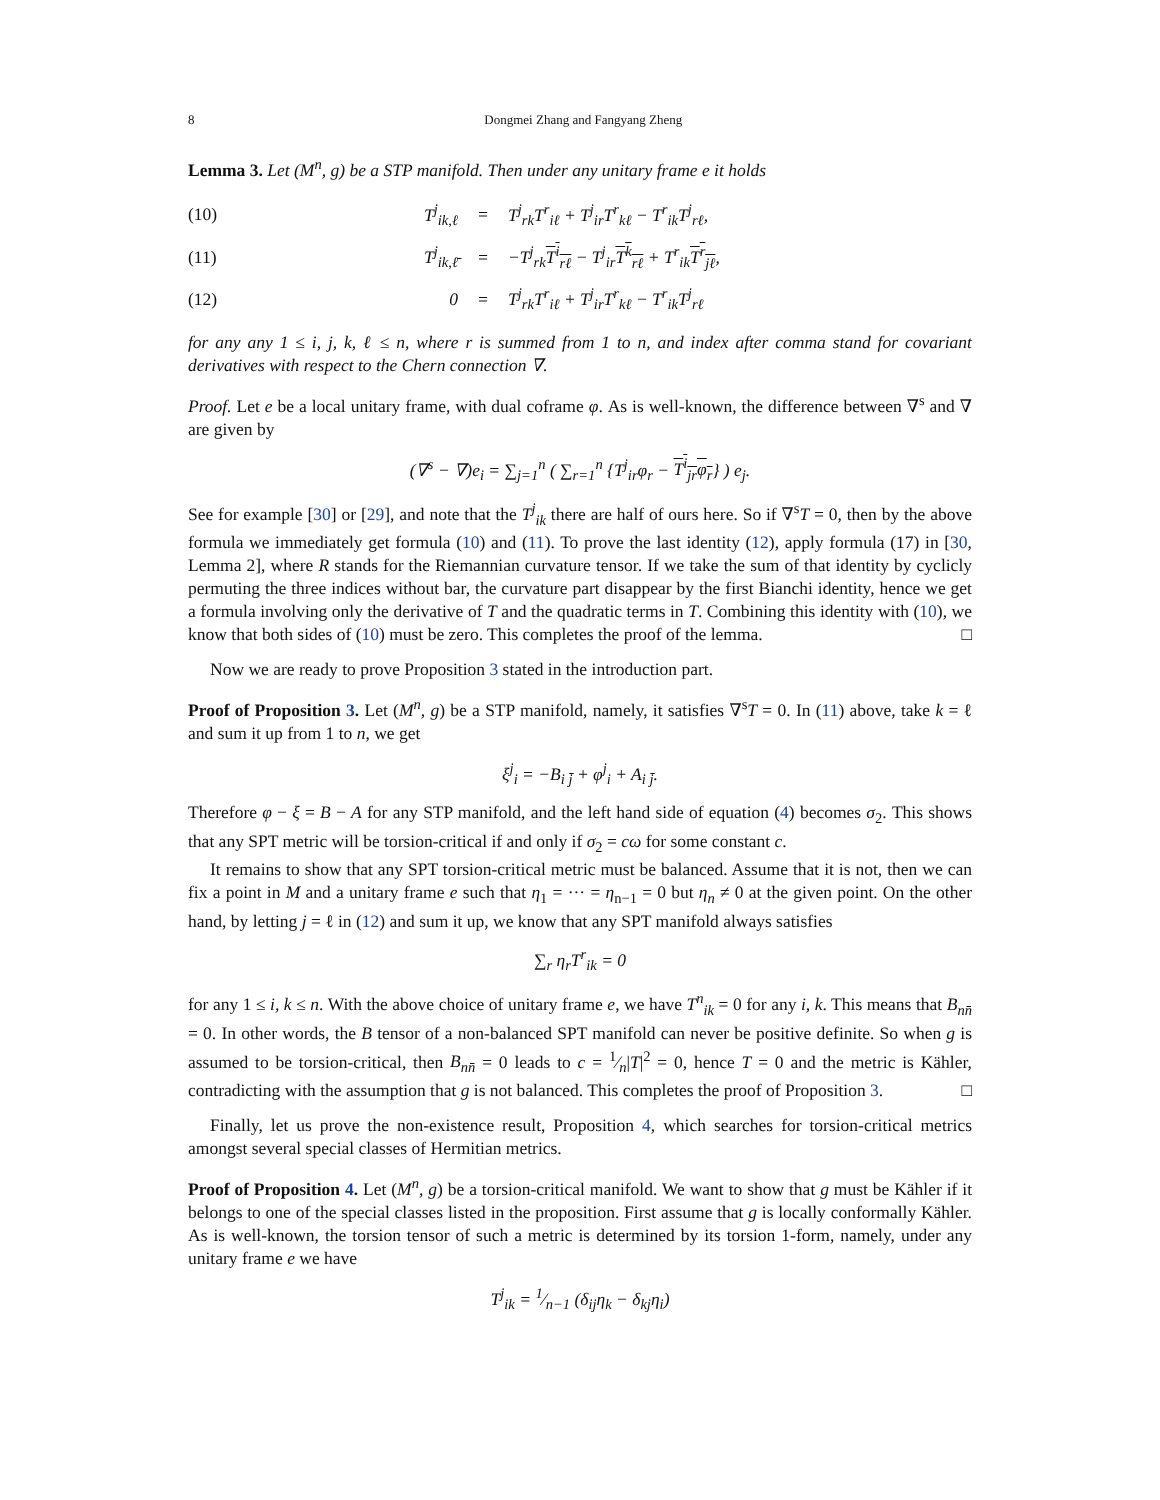8 Dongmei Zhang and Fangyang Zheng
Lemma 3. Let (M<sup>n</sup>, g) be a STP manifold. Then under any unitary frame e it holds
| (10) | T<sup>j</sup><sub>ik,ℓ</sub> | = | T<sup>j</sup><sub>rk</sub>T<sup>r</sup><sub>iℓ</sub> + T<sup>j</sup><sub>ir</sub>T<sup>r</sup><sub>kℓ</sub> − T<sup>r</sup><sub>ik</sub>T<sup>j</sup><sub>rℓ</sub>, |
| (11) | T<sup>j</sup><sub>ik,ℓ̄</sub> | = | −T<sup>j</sup><sub>rk</sub> T<sup>i</sup><sub>rℓ</sub> − T<sup>j</sup><sub>ir</sub> T<sup>k</sup><sub>rℓ</sub> + T<sup>r</sup><sub>ik</sub> T<sup>r</sup><sub>jℓ</sub> , |
| (12) | 0 | = | T<sup>j</sup><sub>rk</sub>T<sup>r</sup><sub>iℓ</sub> + T<sup>j</sup><sub>ir</sub>T<sup>r</sup><sub>kℓ</sub> − T<sup>r</sup><sub>ik</sub>T<sup>j</sup><sub>rℓ</sub> |
for any any 1 ≤ i, j, k, ℓ ≤ n, where r is summed from 1 to n, and index after comma stand for covariant derivatives with respect to the Chern connection ∇.
Proof. Let e be a local unitary frame, with dual coframe φ. As is well-known, the difference between ∇<sup>s</sup> and ∇ are given by
(∇<sup>s</sup> − ∇)e<sub>i</sub> = ∑<sub>j=1</sub><sup>n</sup> ( ∑<sub>r=1</sub><sup>n</sup> {T<sup>j</sup><sub>ir</sub>φ<sub>r</sub> − T<sup>i</sup><sub>jr</sub>φ<sub>r</sub>} ) e<sub>j</sub>.
See for example [30] or [29], and note that the T<sup>j</sup><sub>ik</sub> there are half of ours here. So if ∇<sup>s</sup>T = 0, then by the above formula we immediately get formula (10) and (11). To prove the last identity (12), apply formula (17) in [30, Lemma 2], where R stands for the Riemannian curvature tensor. If we take the sum of that identity by cyclicly permuting the three indices without bar, the curvature part disappear by the first Bianchi identity, hence we get a formula involving only the derivative of T and the quadratic terms in T. Combining this identity with (10), we know that both sides of (10) must be zero. This completes the proof of the lemma. □
Now we are ready to prove Proposition 3 stated in the introduction part.
Proof of Proposition 3. Let (M<sup>n</sup>, g) be a STP manifold, namely, it satisfies ∇<sup>s</sup>T = 0. In (11) above, take k = ℓ and sum it up from 1 to n, we get
ξ<sup>j</sup><sub>i</sub> = −B<sub>i j̄</sub> + φ<sup>j</sup><sub>i</sub> + A<sub>i j̄</sub>.
Therefore φ − ξ = B − A for any STP manifold, and the left hand side of equation (4) becomes σ<sub>2</sub>. This shows that any SPT metric will be torsion-critical if and only if σ<sub>2</sub> = cω for some constant c.
It remains to show that any SPT torsion-critical metric must be balanced. Assume that it is not, then we can fix a point in M and a unitary frame e such that η<sub>1</sub> = ··· = η<sub>n−1</sub> = 0 but η<sub>n</sub> ≠ 0 at the given point. On the other hand, by letting j = ℓ in (12) and sum it up, we know that any SPT manifold always satisfies
∑<sub>r</sub> η<sub>r</sub>T<sup>r</sup><sub>ik</sub> = 0
for any 1 ≤ i, k ≤ n. With the above choice of unitary frame e, we have T<sup>n</sup><sub>ik</sub> = 0 for any i, k. This means that B<sub>nn̄</sub> = 0. In other words, the B tensor of a non-balanced SPT manifold can never be positive definite. So when g is assumed to be torsion-critical, then B<sub>nn̄</sub> = 0 leads to c = 1⁄n|T|<sup>2</sup> = 0, hence T = 0 and the metric is Kähler, contradicting with the assumption that g is not balanced. This completes the proof of Proposition 3. □
Finally, let us prove the non-existence result, Proposition 4, which searches for torsion-critical metrics amongst several special classes of Hermitian metrics.
Proof of Proposition 4. Let (M<sup>n</sup>, g) be a torsion-critical manifold. We want to show that g must be Kähler if it belongs to one of the special classes listed in the proposition. First assume that g is locally conformally Kähler. As is well-known, the torsion tensor of such a metric is determined by its torsion 1-form, namely, under any unitary frame e we have
T<sup>j</sup><sub>ik</sub> = 1⁄n−1 (δ<sub>ij</sub>η<sub>k</sub> − δ<sub>kj</sub>η<sub>i</sub>)